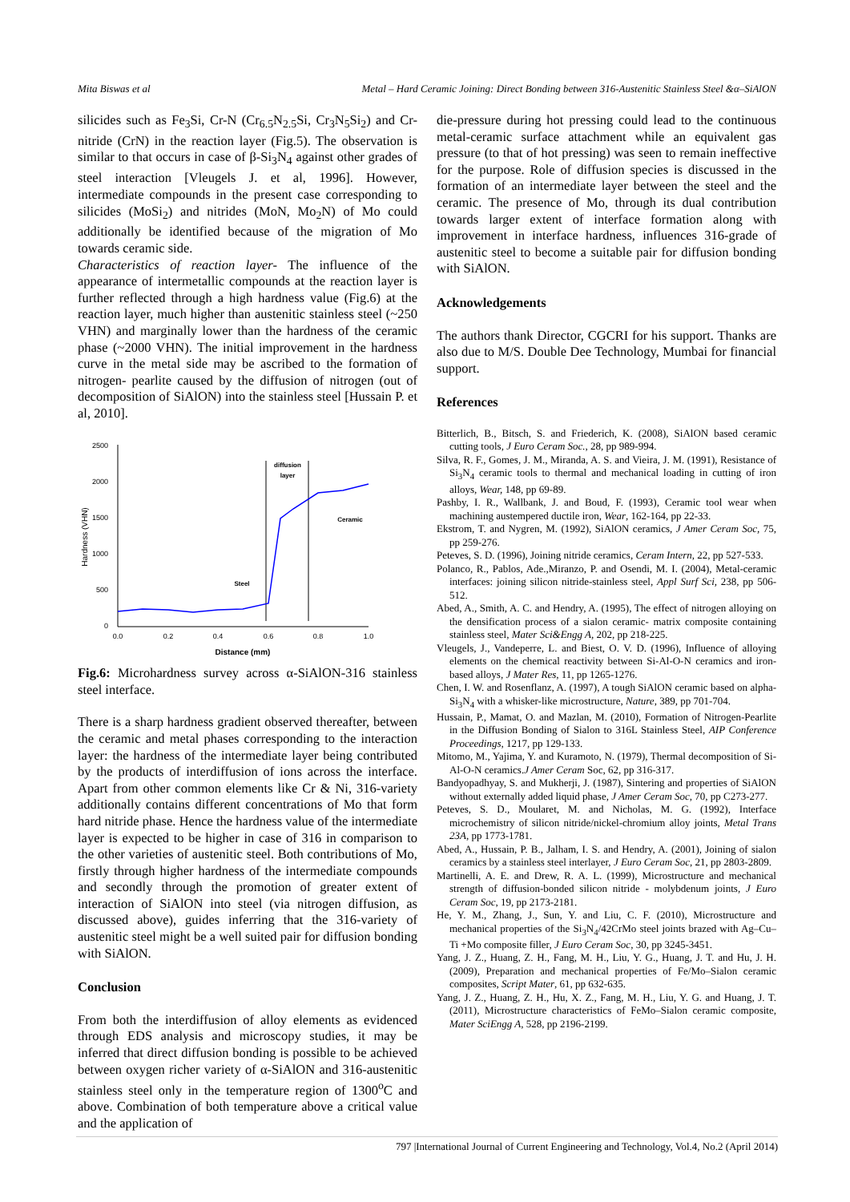Mita Biswas et al Metal – Hard Ceramic Joining: Direct Bonding between 316-Austenitic Stainless Steel &α–SiAlON
silicides such as Fe<sub>3</sub>Si, Cr-N (Cr<sub>6.5</sub>N<sub>2.5</sub>Si, Cr<sub>3</sub>N<sub>5</sub>Si<sub>2</sub>) and Cr-nitride (CrN) in the reaction layer (Fig.5). The observation is similar to that occurs in case of β-Si<sub>3</sub>N<sub>4</sub> against other grades of steel interaction [Vleugels J. et al, 1996]. However, intermediate compounds in the present case corresponding to silicides (MoSi<sub>2</sub>) and nitrides (MoN, Mo<sub>2</sub>N) of Mo could additionally be identified because of the migration of Mo towards ceramic side.
Characteristics of reaction layer- The influence of the appearance of intermetallic compounds at the reaction layer is further reflected through a high hardness value (Fig.6) at the reaction layer, much higher than austenitic stainless steel (~250 VHN) and marginally lower than the hardness of the ceramic phase (~2000 VHN). The initial improvement in the hardness curve in the metal side may be ascribed to the formation of nitrogen- pearlite caused by the diffusion of nitrogen (out of decomposition of SiAlON) into the stainless steel [Hussain P. et al, 2010].
2500
2000
1500
1000
500
0
0.0
0.2
0.4
0.6
0.8
1.0
Distance (mm)
Hardness (VHN)
diffusion
layer
Ceramic
Steel
Fig.6: Microhardness survey across α-SiAlON-316 stainless steel interface.
There is a sharp hardness gradient observed thereafter, between the ceramic and metal phases corresponding to the interaction layer: the hardness of the intermediate layer being contributed by the products of interdiffusion of ions across the interface. Apart from other common elements like Cr & Ni, 316-variety additionally contains different concentrations of Mo that form hard nitride phase. Hence the hardness value of the intermediate layer is expected to be higher in case of 316 in comparison to the other varieties of austenitic steel. Both contributions of Mo, firstly through higher hardness of the intermediate compounds and secondly through the promotion of greater extent of interaction of SiAlON into steel (via nitrogen diffusion, as discussed above), guides inferring that the 316-variety of austenitic steel might be a well suited pair for diffusion bonding with SiAlON.
Conclusion
From both the interdiffusion of alloy elements as evidenced through EDS analysis and microscopy studies, it may be inferred that direct diffusion bonding is possible to be achieved between oxygen richer variety of α-SiAlON and 316-austenitic stainless steel only in the temperature region of 1300<sup>o</sup>C and above. Combination of both temperature above a critical value and the application of
die-pressure during hot pressing could lead to the continuous metal-ceramic surface attachment while an equivalent gas pressure (to that of hot pressing) was seen to remain ineffective for the purpose. Role of diffusion species is discussed in the formation of an intermediate layer between the steel and the ceramic. The presence of Mo, through its dual contribution towards larger extent of interface formation along with improvement in interface hardness, influences 316-grade of austenitic steel to become a suitable pair for diffusion bonding with SiAlON.
Acknowledgements
The authors thank Director, CGCRI for his support. Thanks are also due to M/S. Double Dee Technology, Mumbai for financial support.
References
Bitterlich, B., Bitsch, S. and Friederich, K. (2008), SiAlON based ceramic cutting tools, J Euro Ceram Soc., 28, pp 989-994.
Silva, R. F., Gomes, J. M., Miranda, A. S. and Vieira, J. M. (1991), Resistance of Si<sub>3</sub>N<sub>4</sub> ceramic tools to thermal and mechanical loading in cutting of iron alloys, Wear, 148, pp 69-89.
Pashby, I. R., Wallbank, J. and Boud, F. (1993), Ceramic tool wear when machining austempered ductile iron, Wear, 162-164, pp 22-33.
Ekstrom, T. and Nygren, M. (1992), SiAlON ceramics, J Amer Ceram Soc, 75, pp 259-276.
Peteves, S. D. (1996), Joining nitride ceramics, Ceram Intern, 22, pp 527-533.
Polanco, R., Pablos, Ade.,Miranzo, P. and Osendi, M. I. (2004), Metal-ceramic interfaces: joining silicon nitride-stainless steel, Appl Surf Sci, 238, pp 506-512.
Abed, A., Smith, A. C. and Hendry, A. (1995), The effect of nitrogen alloying on the densification process of a sialon ceramic- matrix composite containing stainless steel, Mater Sci&Engg A, 202, pp 218-225.
Vleugels, J., Vandeperre, L. and Biest, O. V. D. (1996), Influence of alloying elements on the chemical reactivity between Si-Al-O-N ceramics and iron-based alloys, J Mater Res, 11, pp 1265-1276.
Chen, I. W. and Rosenflanz, A. (1997), A tough SiAlON ceramic based on alpha-Si<sub>3</sub>N<sub>4</sub> with a whisker-like microstructure, Nature, 389, pp 701-704.
Hussain, P., Mamat, O. and Mazlan, M. (2010), Formation of Nitrogen-Pearlite in the Diffusion Bonding of Sialon to 316L Stainless Steel, AIP Conference Proceedings, 1217, pp 129-133.
Mitomo, M., Yajima, Y. and Kuramoto, N. (1979), Thermal decomposition of Si-Al-O-N ceramics.J Amer Ceram Soc, 62, pp 316-317.
Bandyopadhyay, S. and Mukherji, J. (1987), Sintering and properties of SiAlON without externally added liquid phase, J Amer Ceram Soc, 70, pp C273-277.
Peteves, S. D., Moularet, M. and Nicholas, M. G. (1992), Interface microchemistry of silicon nitride/nickel-chromium alloy joints, Metal Trans 23A, pp 1773-1781.
Abed, A., Hussain, P. B., Jalham, I. S. and Hendry, A. (2001), Joining of sialon ceramics by a stainless steel interlayer, J Euro Ceram Soc, 21, pp 2803-2809.
Martinelli, A. E. and Drew, R. A. L. (1999), Microstructure and mechanical strength of diffusion-bonded silicon nitride - molybdenum joints, J Euro Ceram Soc, 19, pp 2173-2181.
He, Y. M., Zhang, J., Sun, Y. and Liu, C. F. (2010), Microstructure and mechanical properties of the Si<sub>3</sub>N<sub>4</sub>/42CrMo steel joints brazed with Ag–Cu–Ti +Mo composite filler, J Euro Ceram Soc, 30, pp 3245-3451.
Yang, J. Z., Huang, Z. H., Fang, M. H., Liu, Y. G., Huang, J. T. and Hu, J. H. (2009), Preparation and mechanical properties of Fe/Mo–Sialon ceramic composites, Script Mater, 61, pp 632-635.
Yang, J. Z., Huang, Z. H., Hu, X. Z., Fang, M. H., Liu, Y. G. and Huang, J. T. (2011), Microstructure characteristics of FeMo–Sialon ceramic composite, Mater SciEngg A, 528, pp 2196-2199.
797 |International Journal of Current Engineering and Technology, Vol.4, No.2 (April 2014)